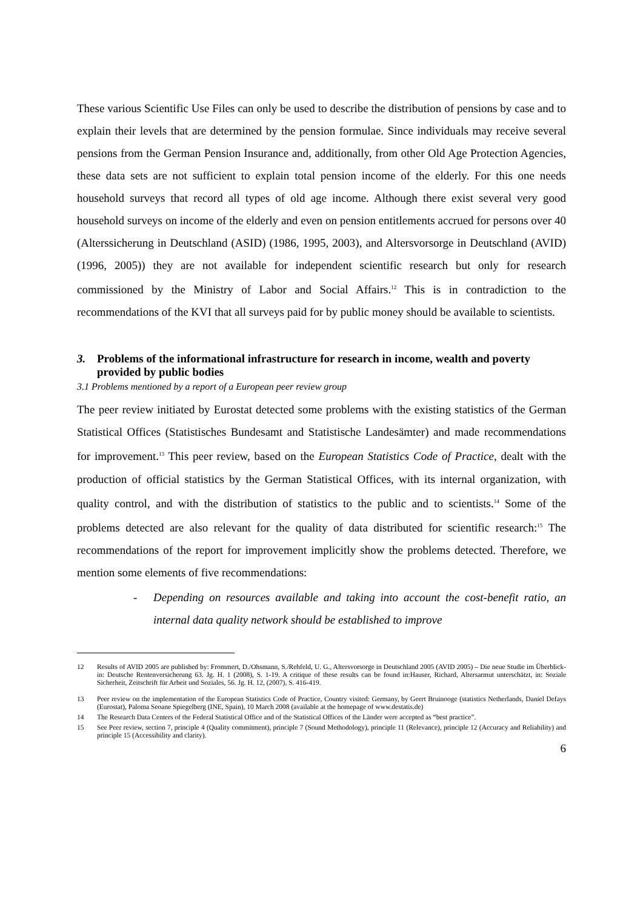These various Scientific Use Files can only be used to describe the distribution of pensions by case and to explain their levels that are determined by the pension formulae. Since individuals may receive several pensions from the German Pension Insurance and, additionally, from other Old Age Protection Agencies, these data sets are not sufficient to explain total pension income of the elderly. For this one needs household surveys that record all types of old age income. Although there exist several very good household surveys on income of the elderly and even on pension entitlements accrued for persons over 40 (Alterssicherung in Deutschland (ASID) (1986, 1995, 2003), and Altersvorsorge in Deutschland (AVID) (1996, 2005)) they are not available for independent scientific research but only for research commissioned by the Ministry of Labor and Social Affairs.<sup>12</sup> This is in contradiction to the recommendations of the KVI that all surveys paid for by public money should be available to scientists.
3. Problems of the informational infrastructure for research in income, wealth and poverty provided by public bodies
3.1 Problems mentioned by a report of a European peer review group
The peer review initiated by Eurostat detected some problems with the existing statistics of the German Statistical Offices (Statistisches Bundesamt and Statistische Landesämter) and made recommendations for improvement.<sup>13</sup> This peer review, based on the European Statistics Code of Practice, dealt with the production of official statistics by the German Statistical Offices, with its internal organization, with quality control, and with the distribution of statistics to the public and to scientists.<sup>14</sup> Some of the problems detected are also relevant for the quality of data distributed for scientific research:<sup>15</sup> The recommendations of the report for improvement implicitly show the problems detected. Therefore, we mention some elements of five recommendations:
- Depending on resources available and taking into account the cost-benefit ratio, an internal data quality network should be established to improve
12 Results of AVID 2005 are published by: Frommert, D./Ohsmann, S./Rehfeld, U. G., Altersvorsorge in Deutschland 2005 (AVID 2005) – Die neue Studie im Überblick- in: Deutsche Rentenversicherung 63. Jg. H. 1 (2008), S. 1-19. A critique of these results can be found in:Hauser, Richard, Altersarmut unterschätzt, in: Soziale Sicherheit, Zeitschrift für Arbeit und Soziales, 56. Jg. H. 12, (2007), S. 416-419.
13 Peer review on the implementation of the European Statistics Code of Practice, Country visited: Germany, by Geert Bruinooge (statistics Netherlands, Daniel Defays (Eurostat), Paloma Seoane Spiegelberg (INE, Spain), 10 March 2008 (available at the homepage of www.destatis.de)
14 The Research Data Centers of the Federal Statistical Office and of the Statistical Offices of the Länder were accepted as “best practice”.
15 See Peer review, section 7, principle 4 (Quality commitment), principle 7 (Sound Methodology), principle 11 (Relevance), principle 12 (Accuracy and Reliability) and principle 15 (Accessibility and clarity).
6